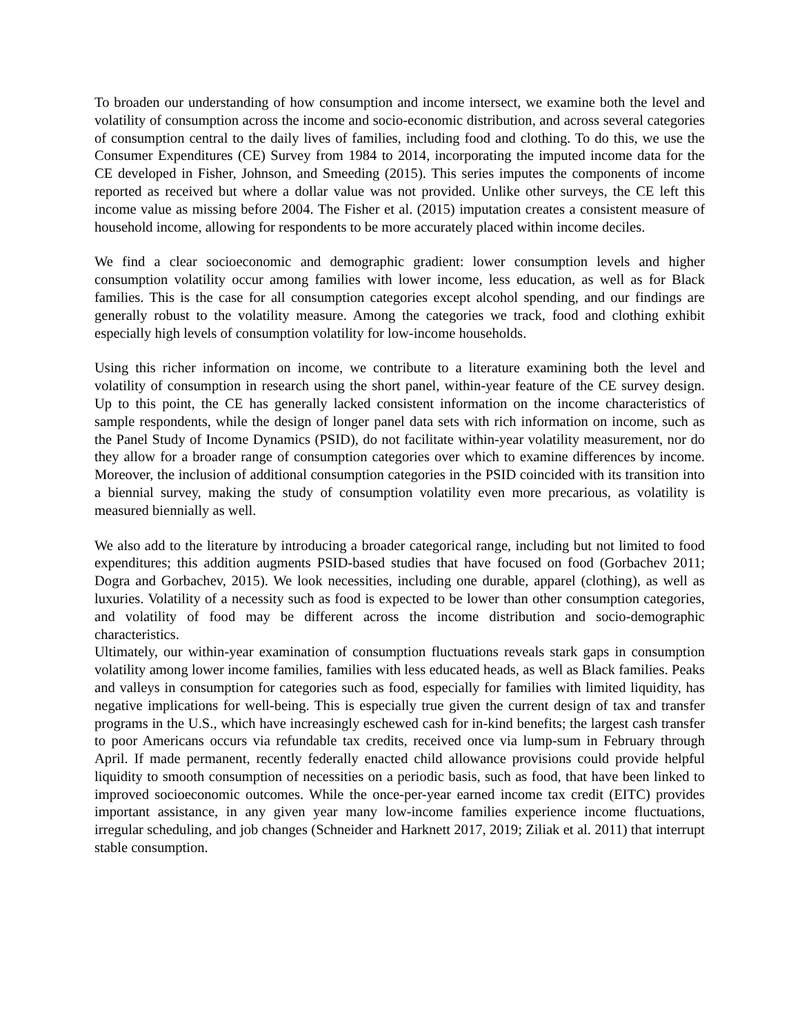To broaden our understanding of how consumption and income intersect, we examine both the level and volatility of consumption across the income and socio-economic distribution, and across several categories of consumption central to the daily lives of families, including food and clothing. To do this, we use the Consumer Expenditures (CE) Survey from 1984 to 2014, incorporating the imputed income data for the CE developed in Fisher, Johnson, and Smeeding (2015). This series imputes the components of income reported as received but where a dollar value was not provided. Unlike other surveys, the CE left this income value as missing before 2004. The Fisher et al. (2015) imputation creates a consistent measure of household income, allowing for respondents to be more accurately placed within income deciles.
We find a clear socioeconomic and demographic gradient: lower consumption levels and higher consumption volatility occur among families with lower income, less education, as well as for Black families. This is the case for all consumption categories except alcohol spending, and our findings are generally robust to the volatility measure. Among the categories we track, food and clothing exhibit especially high levels of consumption volatility for low-income households.
Using this richer information on income, we contribute to a literature examining both the level and volatility of consumption in research using the short panel, within-year feature of the CE survey design. Up to this point, the CE has generally lacked consistent information on the income characteristics of sample respondents, while the design of longer panel data sets with rich information on income, such as the Panel Study of Income Dynamics (PSID), do not facilitate within-year volatility measurement, nor do they allow for a broader range of consumption categories over which to examine differences by income. Moreover, the inclusion of additional consumption categories in the PSID coincided with its transition into a biennial survey, making the study of consumption volatility even more precarious, as volatility is measured biennially as well.
We also add to the literature by introducing a broader categorical range, including but not limited to food expenditures; this addition augments PSID-based studies that have focused on food (Gorbachev 2011; Dogra and Gorbachev, 2015). We look necessities, including one durable, apparel (clothing), as well as luxuries. Volatility of a necessity such as food is expected to be lower than other consumption categories, and volatility of food may be different across the income distribution and socio-demographic characteristics.
Ultimately, our within-year examination of consumption fluctuations reveals stark gaps in consumption volatility among lower income families, families with less educated heads, as well as Black families. Peaks and valleys in consumption for categories such as food, especially for families with limited liquidity, has negative implications for well-being. This is especially true given the current design of tax and transfer programs in the U.S., which have increasingly eschewed cash for in-kind benefits; the largest cash transfer to poor Americans occurs via refundable tax credits, received once via lump-sum in February through April. If made permanent, recently federally enacted child allowance provisions could provide helpful liquidity to smooth consumption of necessities on a periodic basis, such as food, that have been linked to improved socioeconomic outcomes. While the once-per-year earned income tax credit (EITC) provides important assistance, in any given year many low-income families experience income fluctuations, irregular scheduling, and job changes (Schneider and Harknett 2017, 2019; Ziliak et al. 2011) that interrupt stable consumption.